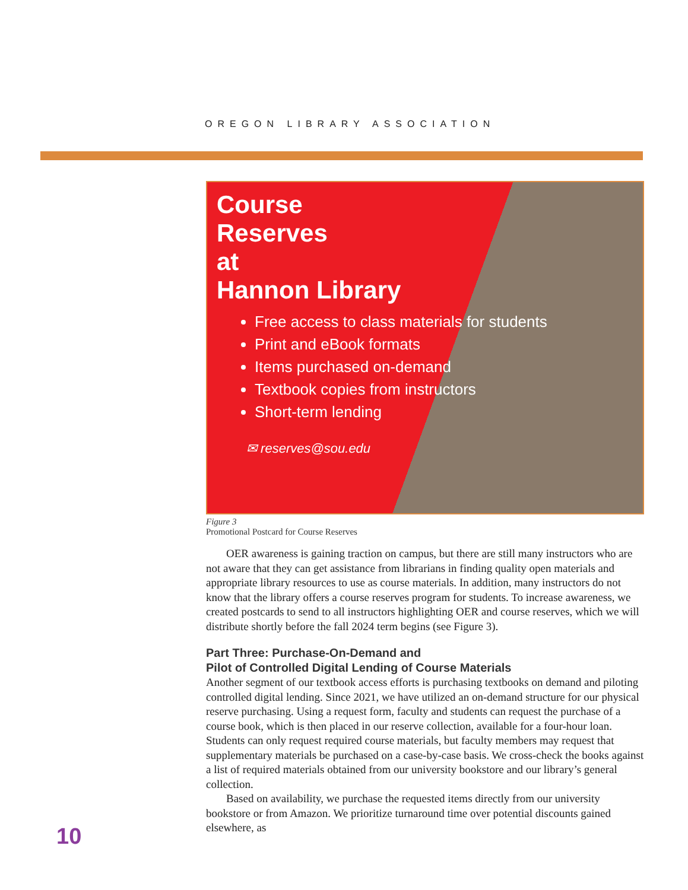OREGON LIBRARY ASSOCIATION
Course
Reserves
at
Hannon Library
Free access to class materials for students
Print and eBook formats
Items purchased on-demand
Textbook copies from instructors
Short-term lending
✉ reserves@sou.edu
Figure 3
Promotional Postcard for Course Reserves
OER awareness is gaining traction on campus, but there are still many instructors who are not aware that they can get assistance from librarians in finding quality open materials and appropriate library resources to use as course materials. In addition, many instructors do not know that the library offers a course reserves program for students. To increase awareness, we created postcards to send to all instructors highlighting OER and course reserves, which we will distribute shortly before the fall 2024 term begins (see Figure 3).
Part Three: Purchase-On-Demand and
Pilot of Controlled Digital Lending of Course Materials
Another segment of our textbook access efforts is purchasing textbooks on demand and piloting controlled digital lending. Since 2021, we have utilized an on-demand structure for our physical reserve purchasing. Using a request form, faculty and students can request the purchase of a course book, which is then placed in our reserve collection, available for a four-hour loan. Students can only request required course materials, but faculty members may request that supplementary materials be purchased on a case-by-case basis. We cross-check the books against a list of required materials obtained from our university bookstore and our library’s general collection.
Based on availability, we purchase the requested items directly from our university bookstore or from Amazon. We prioritize turnaround time over potential discounts gained elsewhere, as
10